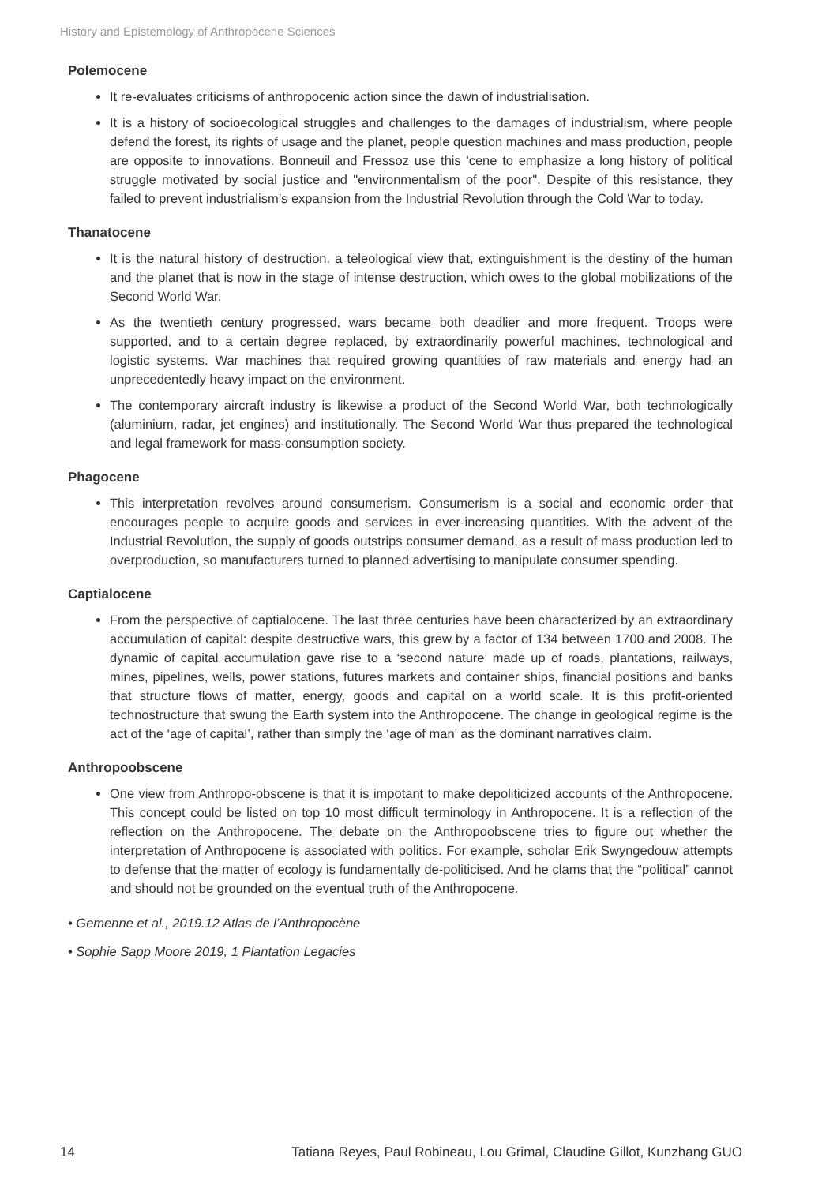History and Epistemology of Anthropocene Sciences
Polemocene
It re-evaluates criticisms of anthropocenic action since the dawn of industrialisation.
It is a history of socioecological struggles and challenges to the damages of industrialism, where people defend the forest, its rights of usage and the planet, people question machines and mass production, people are opposite to innovations. Bonneuil and Fressoz use this 'cene to emphasize a long history of political struggle motivated by social justice and "environmentalism of the poor". Despite of this resistance, they failed to prevent industrialism’s expansion from the Industrial Revolution through the Cold War to today.
Thanatocene
It is the natural history of destruction. a teleological view that, extinguishment is the destiny of the human and the planet that is now in the stage of intense destruction, which owes to the global mobilizations of the Second World War.
As the twentieth century progressed, wars became both deadlier and more frequent. Troops were supported, and to a certain degree replaced, by extraordinarily powerful machines, technological and logistic systems. War machines that required growing quantities of raw materials and energy had an unprecedentedly heavy impact on the environment.
The contemporary aircraft industry is likewise a product of the Second World War, both technologically (aluminium, radar, jet engines) and institutionally. The Second World War thus prepared the technological and legal framework for mass-consumption society.
Phagocene
This interpretation revolves around consumerism. Consumerism is a social and economic order that encourages people to acquire goods and services in ever-increasing quantities. With the advent of the Industrial Revolution, the supply of goods outstrips consumer demand, as a result of mass production led to overproduction, so manufacturers turned to planned advertising to manipulate consumer spending.
Captialocene
From the perspective of captialocene. The last three centuries have been characterized by an extraordinary accumulation of capital: despite destructive wars, this grew by a factor of 134 between 1700 and 2008. The dynamic of capital accumulation gave rise to a ‘second nature’ made up of roads, plantations, railways, mines, pipelines, wells, power stations, futures markets and container ships, financial positions and banks that structure flows of matter, energy, goods and capital on a world scale. It is this profit-oriented technostructure that swung the Earth system into the Anthropocene. The change in geological regime is the act of the ‘age of capital’, rather than simply the ‘age of man’ as the dominant narratives claim.
Anthropoobscene
One view from Anthropo-obscene is that it is impotant to make depoliticized accounts of the Anthropocene. This concept could be listed on top 10 most difficult terminology in Anthropocene. It is a reflection of the reflection on the Anthropocene. The debate on the Anthropoobscene tries to figure out whether the interpretation of Anthropocene is associated with politics. For example, scholar Erik Swyngedouw attempts to defense that the matter of ecology is fundamentally de-politicised. And he clams that the “political” cannot and should not be grounded on the eventual truth of the Anthropocene.
• Gemenne et al., 2019.12 Atlas de l’Anthropocène
• Sophie Sapp Moore 2019, 1 Plantation Legacies
14 Tatiana Reyes, Paul Robineau, Lou Grimal, Claudine Gillot, Kunzhang GUO